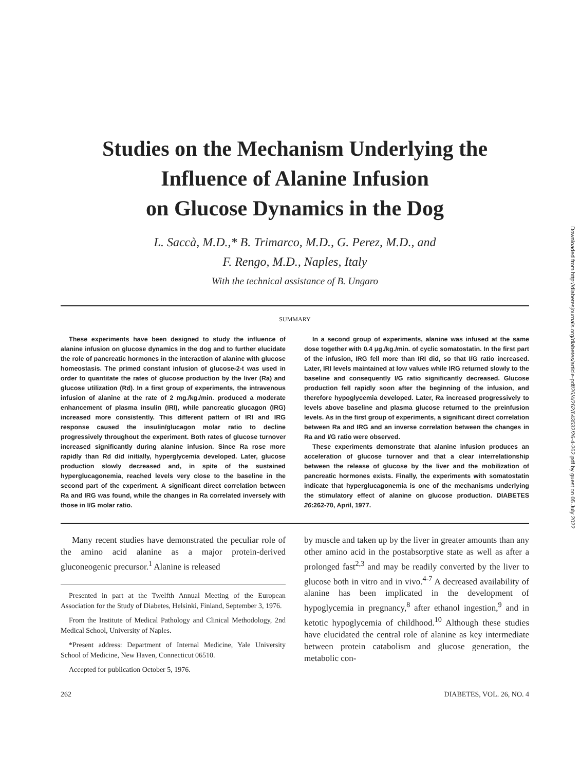Studies on the Mechanism Underlying the
Influence of Alanine Infusion
on Glucose Dynamics in the Dog
L. Saccà, M.D.,* B. Trimarco, M.D., G. Perez, M.D., and
F. Rengo, M.D., Naples, Italy
With the technical assistance of B. Ungaro
SUMMARY
These experiments have been designed to study the influence of alanine infusion on glucose dynamics in the dog and to further elucidate the role of pancreatic hormones in the interaction of alanine with glucose homeostasis. The primed constant infusion of glucose-2-t was used in order to quantitate the rates of glucose production by the liver (Ra) and glucose utilization (Rd). In a first group of experiments, the intravenous infusion of alanine at the rate of 2 mg./kg./min. produced a moderate enhancement of plasma insulin (IRI), while pancreatic glucagon (IRG) increased more consistently. This different pattern of IRI and IRG response caused the insulin/glucagon molar ratio to decline progressively throughout the experiment. Both rates of glucose turnover increased significantly during alanine infusion. Since Ra rose more rapidly than Rd did initially, hyperglycemia developed. Later, glucose production slowly decreased and, in spite of the sustained hyperglucagonemia, reached levels very close to the baseline in the second part of the experiment. A significant direct correlation between Ra and IRG was found, while the changes in Ra correlated inversely with those in I/G molar ratio.
In a second group of experiments, alanine was infused at the same dose together with 0.4 μg./kg./min. of cyclic somatostatin. In the first part of the infusion, IRG fell more than IRI did, so that I/G ratio increased. Later, IRI levels maintained at low values while IRG returned slowly to the baseline and consequently I/G ratio significantly decreased. Glucose production fell rapidly soon after the beginning of the infusion, and therefore hypoglycemia developed. Later, Ra increased progressively to levels above baseline and plasma glucose returned to the preinfusion levels. As in the first group of experiments, a significant direct correlation between Ra and IRG and an inverse correlation between the changes in Ra and I/G ratio were observed.
These experiments demonstrate that alanine infusion produces an acceleration of glucose turnover and that a clear interrelationship between the release of glucose by the liver and the mobilization of pancreatic hormones exists. Finally, the experiments with somatostatin indicate that hyperglucagonemia is one of the mechanisms underlying the stimulatory effect of alanine on glucose production. DIABETES 26:262-70, April, 1977.
Many recent studies have demonstrated the peculiar role of the amino acid alanine as a major protein-derived gluconeogenic precursor.<sup>1</sup> Alanine is released
Presented in part at the Twelfth Annual Meeting of the European Association for the Study of Diabetes, Helsinki, Finland, September 3, 1976.
From the Institute of Medical Pathology and Clinical Methodology, 2nd Medical School, University of Naples.
*Present address: Department of Internal Medicine, Yale University School of Medicine, New Haven, Connecticut 06510.
Accepted for publication October 5, 1976.
by muscle and taken up by the liver in greater amounts than any other amino acid in the postabsorptive state as well as after a prolonged fast<sup>2,3</sup> and may be readily converted by the liver to glucose both in vitro and in vivo.<sup>4-7</sup> A decreased availability of alanine has been implicated in the development of hypoglycemia in pregnancy,<sup>8</sup> after ethanol ingestion,<sup>9</sup> and in ketotic hypoglycemia of childhood.<sup>10</sup> Although these studies have elucidated the central role of alanine as key intermediate between protein catabolism and glucose generation, the metabolic con-
262 DIABETES, VOL. 26, NO. 4
Downloaded from http://diabetesjournals.org/diabetes/article-pdf/26/4/262/643532/26-4-262.pdf by guest on 05 July 2022